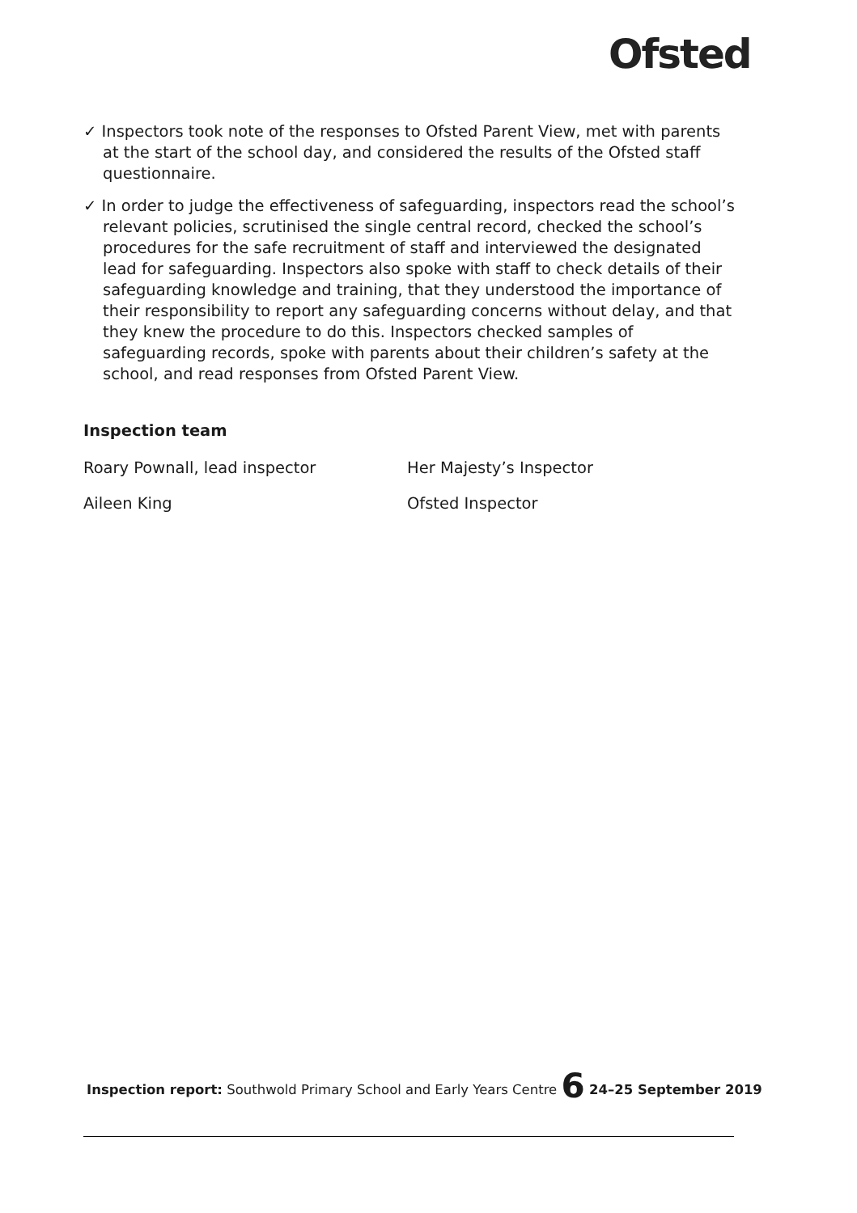Ofsted
✓ Inspectors took note of the responses to Ofsted Parent View, met with parents at the start of the school day, and considered the results of the Ofsted staff questionnaire.
✓ In order to judge the effectiveness of safeguarding, inspectors read the school’s relevant policies, scrutinised the single central record, checked the school’s procedures for the safe recruitment of staff and interviewed the designated lead for safeguarding. Inspectors also spoke with staff to check details of their safeguarding knowledge and training, that they understood the importance of their responsibility to report any safeguarding concerns without delay, and that they knew the procedure to do this. Inspectors checked samples of safeguarding records, spoke with parents about their children’s safety at the school, and read responses from Ofsted Parent View.
Inspection team
Roary Pownall, lead inspector Her Majesty’s Inspector
Aileen King Ofsted Inspector
Inspection report: Southwold Primary School and Early Years Centre 6 24–25 September 2019